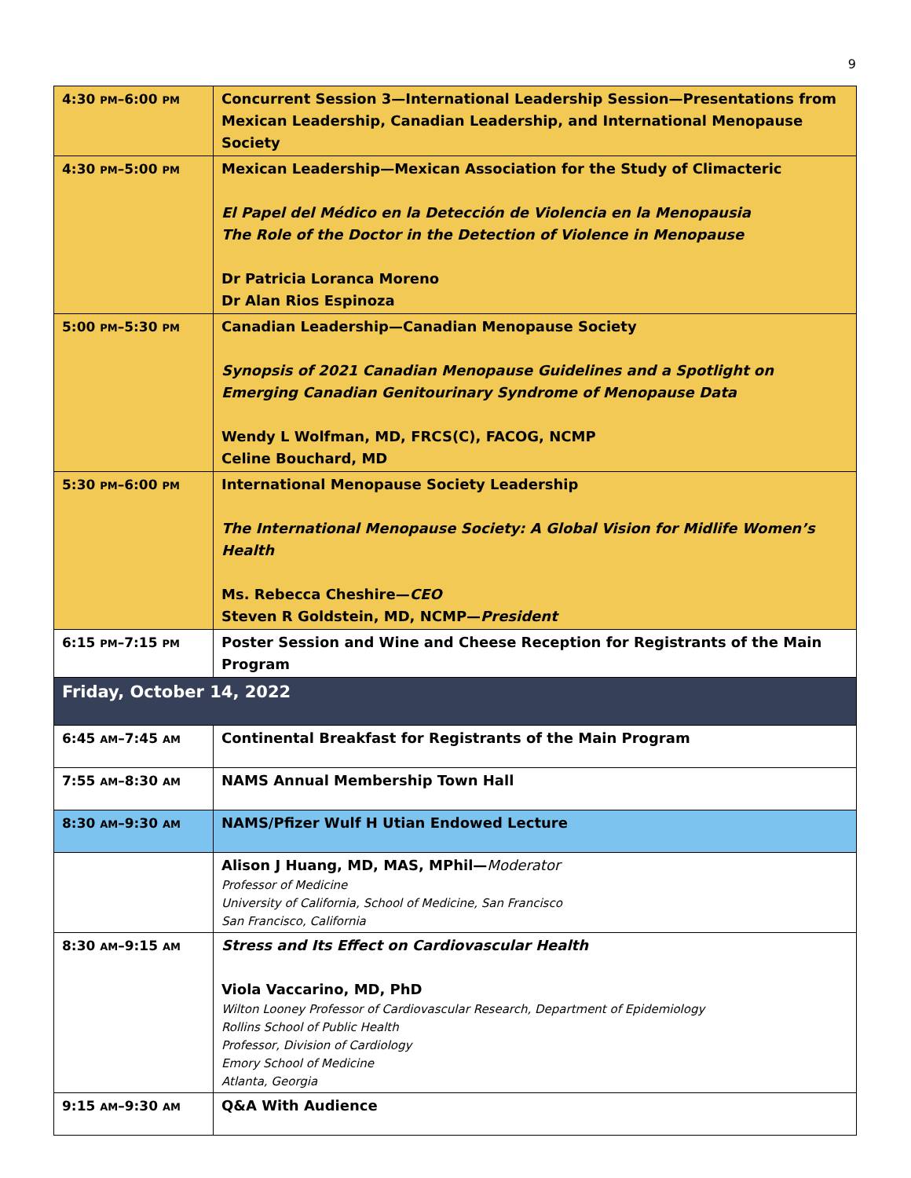9
| 4:30 PM –6:00 PM | Concurrent Session 3—International Leadership Session—Presentations from Mexican Leadership, Canadian Leadership, and International Menopause Society |
| 4:30 PM –5:00 PM | Mexican Leadership—Mexican Association for the Study of Climacteric El Papel del Médico en la Detección de Violencia en la Menopausia The Role of the Doctor in the Detection of Violence in Menopause Dr Patricia Loranca Moreno Dr Alan Rios Espinoza |
| 5:00 PM –5:30 PM | Canadian Leadership—Canadian Menopause Society Synopsis of 2021 Canadian Menopause Guidelines and a Spotlight on Emerging Canadian Genitourinary Syndrome of Menopause Data Wendy L Wolfman, MD, FRCS(C), FACOG, NCMP Celine Bouchard, MD |
| 5:30 PM –6:00 PM | International Menopause Society Leadership The International Menopause Society: A Global Vision for Midlife Women’s Health Ms. Rebecca Cheshire— CEO Steven R Goldstein, MD, NCMP— President |
| 6:15 PM –7:15 PM | Poster Session and Wine and Cheese Reception for Registrants of the Main Program |
| Friday, October 14, 2022 | |
| 6:45 AM –7:45 AM | Continental Breakfast for Registrants of the Main Program |
| 7:55 AM –8:30 AM | NAMS Annual Membership Town Hall |
| 8:30 AM –9:30 AM | NAMS/Pfizer Wulf H Utian Endowed Lecture |
| | Alison J Huang, MD, MAS, MPhil— Moderator Professor of Medicine University of California, School of Medicine, San Francisco San Francisco, California |
| 8:30 AM –9:15 AM | Stress and Its Effect on Cardiovascular Health Viola Vaccarino, MD, PhD Wilton Looney Professor of Cardiovascular Research, Department of Epidemiology Rollins School of Public Health Professor, Division of Cardiology Emory School of Medicine Atlanta, Georgia |
| 9:15 AM –9:30 AM | Q&A With Audience |